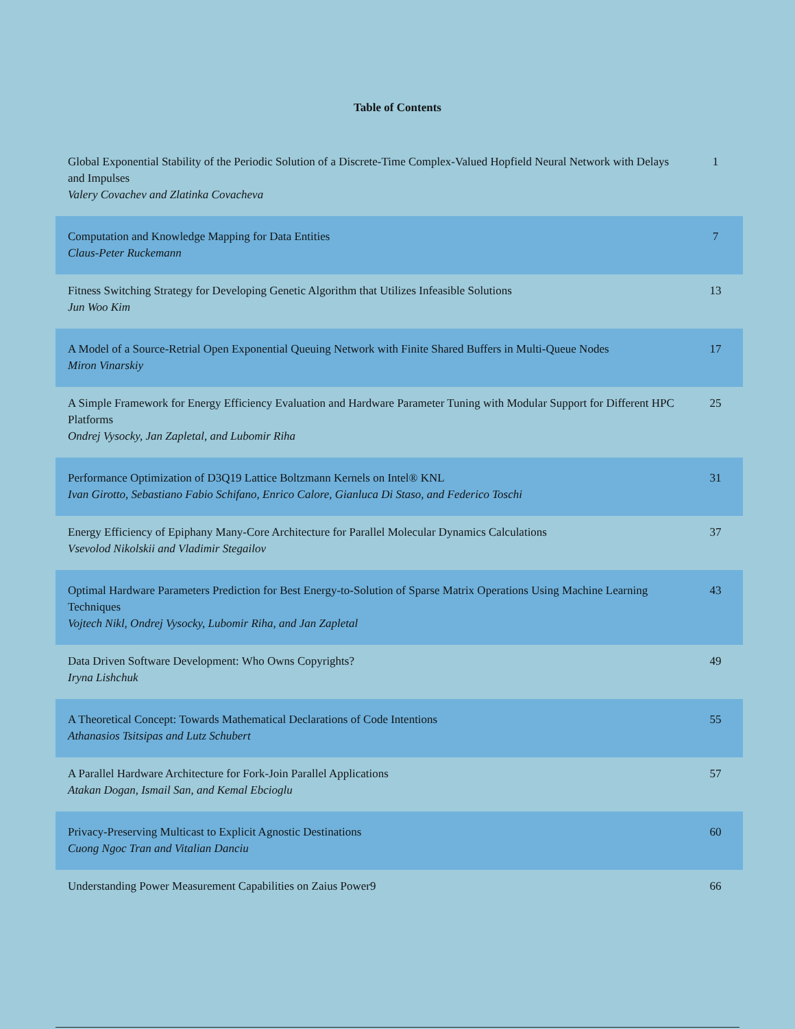Table of Contents
| Global Exponential Stability of the Periodic Solution of a Discrete-Time Complex-Valued Hopfield Neural Network with Delays and Impulses Valery Covachev and Zlatinka Covacheva | 1 |
| Computation and Knowledge Mapping for Data Entities Claus-Peter Ruckemann | 7 |
| Fitness Switching Strategy for Developing Genetic Algorithm that Utilizes Infeasible Solutions Jun Woo Kim | 13 |
| A Model of a Source-Retrial Open Exponential Queuing Network with Finite Shared Buffers in Multi-Queue Nodes Miron Vinarskiy | 17 |
| A Simple Framework for Energy Efficiency Evaluation and Hardware Parameter Tuning with Modular Support for Different HPC Platforms Ondrej Vysocky, Jan Zapletal, and Lubomir Riha | 25 |
| Performance Optimization of D3Q19 Lattice Boltzmann Kernels on Intel® KNL Ivan Girotto, Sebastiano Fabio Schifano, Enrico Calore, Gianluca Di Staso, and Federico Toschi | 31 |
| Energy Efficiency of Epiphany Many-Core Architecture for Parallel Molecular Dynamics Calculations Vsevolod Nikolskii and Vladimir Stegailov | 37 |
| Optimal Hardware Parameters Prediction for Best Energy-to-Solution of Sparse Matrix Operations Using Machine Learning Techniques Vojtech Nikl, Ondrej Vysocky, Lubomir Riha, and Jan Zapletal | 43 |
| Data Driven Software Development: Who Owns Copyrights? Iryna Lishchuk | 49 |
| A Theoretical Concept: Towards Mathematical Declarations of Code Intentions Athanasios Tsitsipas and Lutz Schubert | 55 |
| A Parallel Hardware Architecture for Fork-Join Parallel Applications Atakan Dogan, Ismail San, and Kemal Ebcioglu | 57 |
| Privacy-Preserving Multicast to Explicit Agnostic Destinations Cuong Ngoc Tran and Vitalian Danciu | 60 |
| Understanding Power Measurement Capabilities on Zaius Power9 | 66 |